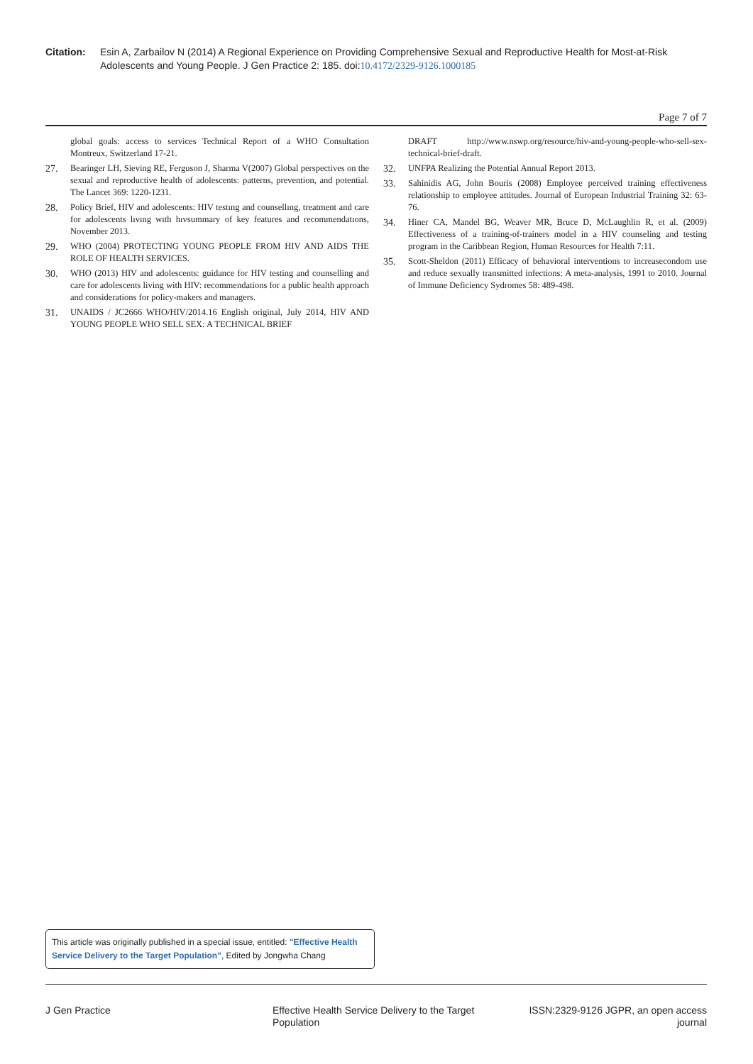Citation: Esin A, Zarbailov N (2014) A Regional Experience on Providing Comprehensive Sexual and Reproductive Health for Most-at-Risk Adolescents and Young People. J Gen Practice 2: 185. doi:10.4172/2329-9126.1000185
Page 7 of 7
global goals: access to services Technical Report of a WHO Consultation Montreux, Switzerland 17-21.
27. Bearinger LH, Sieving RE, Ferguson J, Sharma V(2007) Global perspectives on the sexual and reproductive health of adolescents: patterns, prevention, and potential. The Lancet 369: 1220-1231.
28. Policy Brief, HIV and adolescents: HIV testıng and counsellıng, treatment and care for adolescents lıvıng wıth hıvsummary of key features and recommendatıons, November 2013.
29. WHO (2004) PROTECTING YOUNG PEOPLE FROM HIV AND AIDS THE ROLE OF HEALTH SERVICES.
30. WHO (2013) HIV and adolescents: guidance for HIV testing and counselling and care for adolescents living with HIV: recommendations for a public health approach and considerations for policy-makers and managers.
31. UNAIDS / JC2666 WHO/HIV/2014.16 English original, July 2014, HIV AND YOUNG PEOPLE WHO SELL SEX: A TECHNICAL BRIEF
DRAFT http://www.nswp.org/resource/hiv-and-young-people-who-sell-sex-technical-brief-draft.
32. UNFPA Realizing the Potential Annual Report 2013.
33. Sahinidis AG, John Bouris (2008) Employee perceived training effectiveness relationship to employee attitudes. Journal of European Industrial Training 32: 63-76.
34. Hiner CA, Mandel BG, Weaver MR, Bruce D, McLaughlin R, et al. (2009) Effectiveness of a training-of-trainers model in a HIV counseling and testing program in the Caribbean Region, Human Resources for Health 7:11.
35. Scott-Sheldon (2011) Efficacy of behavioral interventions to increasecondom use and reduce sexually transmitted infections: A meta-analysis, 1991 to 2010. Journal of Immune Deficiency Sydromes 58: 489-498.
This article was originally published in a special issue, entitled: "Effective Health Service Delivery to the Target Population", Edited by Jongwha Chang
J Gen Practice Effective Health Service Delivery to the Target Population ISSN:2329-9126 JGPR, an open access journal